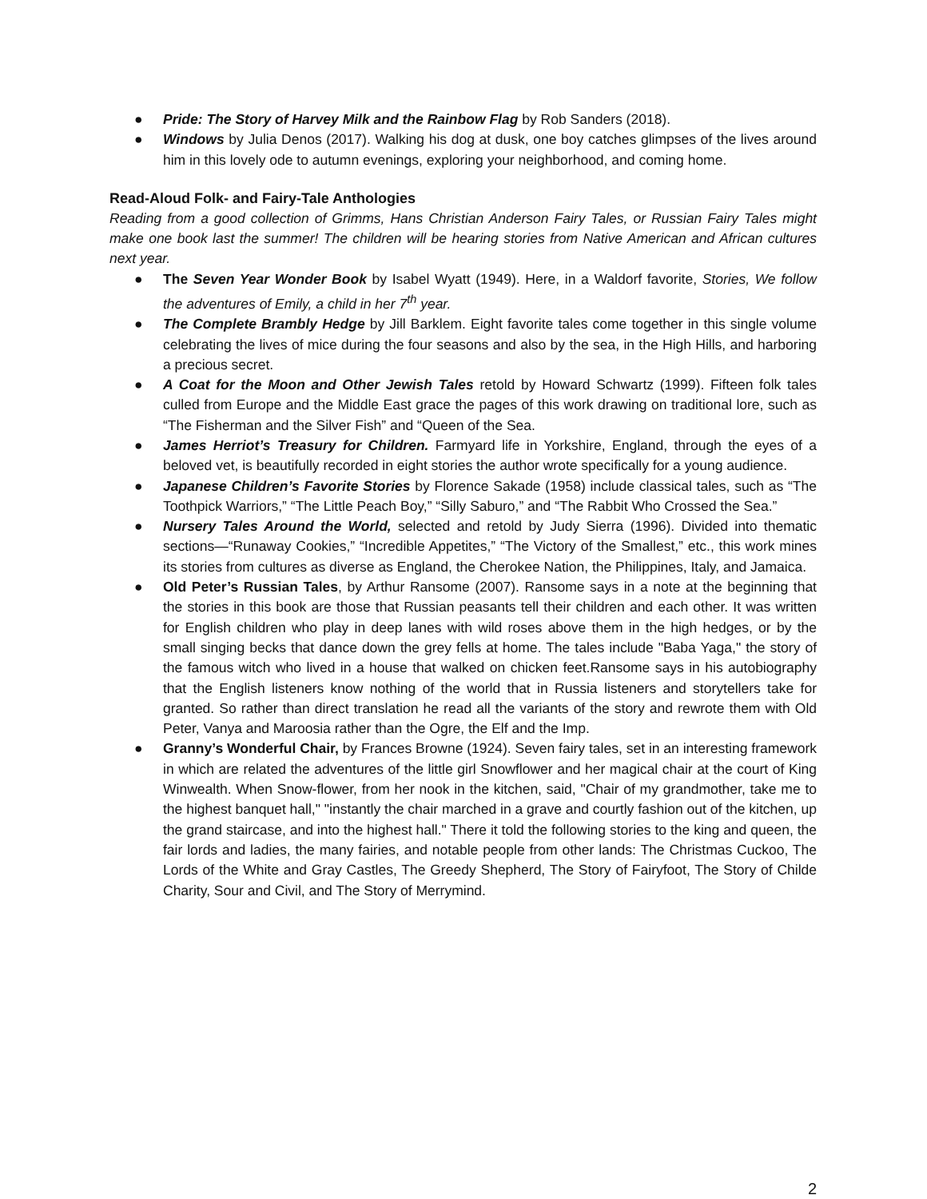● Pride: The Story of Harvey Milk and the Rainbow Flag by Rob Sanders (2018).
● Windows by Julia Denos (2017). Walking his dog at dusk, one boy catches glimpses of the lives around him in this lovely ode to autumn evenings, exploring your neighborhood, and coming home.
Read-Aloud Folk- and Fairy-Tale Anthologies
Reading from a good collection of Grimms, Hans Christian Anderson Fairy Tales, or Russian Fairy Tales might make one book last the summer! The children will be hearing stories from Native American and African cultures next year.
● The Seven Year Wonder Book by Isabel Wyatt (1949). Here, in a Waldorf favorite, Stories, We follow the adventures of Emily, a child in her 7<sup>th</sup> year.
● The Complete Brambly Hedge by Jill Barklem. Eight favorite tales come together in this single volume celebrating the lives of mice during the four seasons and also by the sea, in the High Hills, and harboring a precious secret.
● A Coat for the Moon and Other Jewish Tales retold by Howard Schwartz (1999). Fifteen folk tales culled from Europe and the Middle East grace the pages of this work drawing on traditional lore, such as “The Fisherman and the Silver Fish” and “Queen of the Sea.
● James Herriot’s Treasury for Children. Farmyard life in Yorkshire, England, through the eyes of a beloved vet, is beautifully recorded in eight stories the author wrote specifically for a young audience.
● Japanese Children’s Favorite Stories by Florence Sakade (1958) include classical tales, such as “The Toothpick Warriors,” “The Little Peach Boy,” “Silly Saburo,” and “The Rabbit Who Crossed the Sea.”
● Nursery Tales Around the World, selected and retold by Judy Sierra (1996). Divided into thematic sections—“Runaway Cookies,” “Incredible Appetites,” “The Victory of the Smallest,” etc., this work mines its stories from cultures as diverse as England, the Cherokee Nation, the Philippines, Italy, and Jamaica.
● Old Peter’s Russian Tales, by Arthur Ransome (2007). Ransome says in a note at the beginning that the stories in this book are those that Russian peasants tell their children and each other. It was written for English children who play in deep lanes with wild roses above them in the high hedges, or by the small singing becks that dance down the grey fells at home. The tales include "Baba Yaga," the story of the famous witch who lived in a house that walked on chicken feet.Ransome says in his autobiography that the English listeners know nothing of the world that in Russia listeners and storytellers take for granted. So rather than direct translation he read all the variants of the story and rewrote them with Old Peter, Vanya and Maroosia rather than the Ogre, the Elf and the Imp.
● Granny’s Wonderful Chair, by Frances Browne (1924). Seven fairy tales, set in an interesting framework in which are related the adventures of the little girl Snowflower and her magical chair at the court of King Winwealth. When Snow-flower, from her nook in the kitchen, said, "Chair of my grandmother, take me to the highest banquet hall," "instantly the chair marched in a grave and courtly fashion out of the kitchen, up the grand staircase, and into the highest hall." There it told the following stories to the king and queen, the fair lords and ladies, the many fairies, and notable people from other lands: The Christmas Cuckoo, The Lords of the White and Gray Castles, The Greedy Shepherd, The Story of Fairyfoot, The Story of Childe Charity, Sour and Civil, and The Story of Merrymind.
2